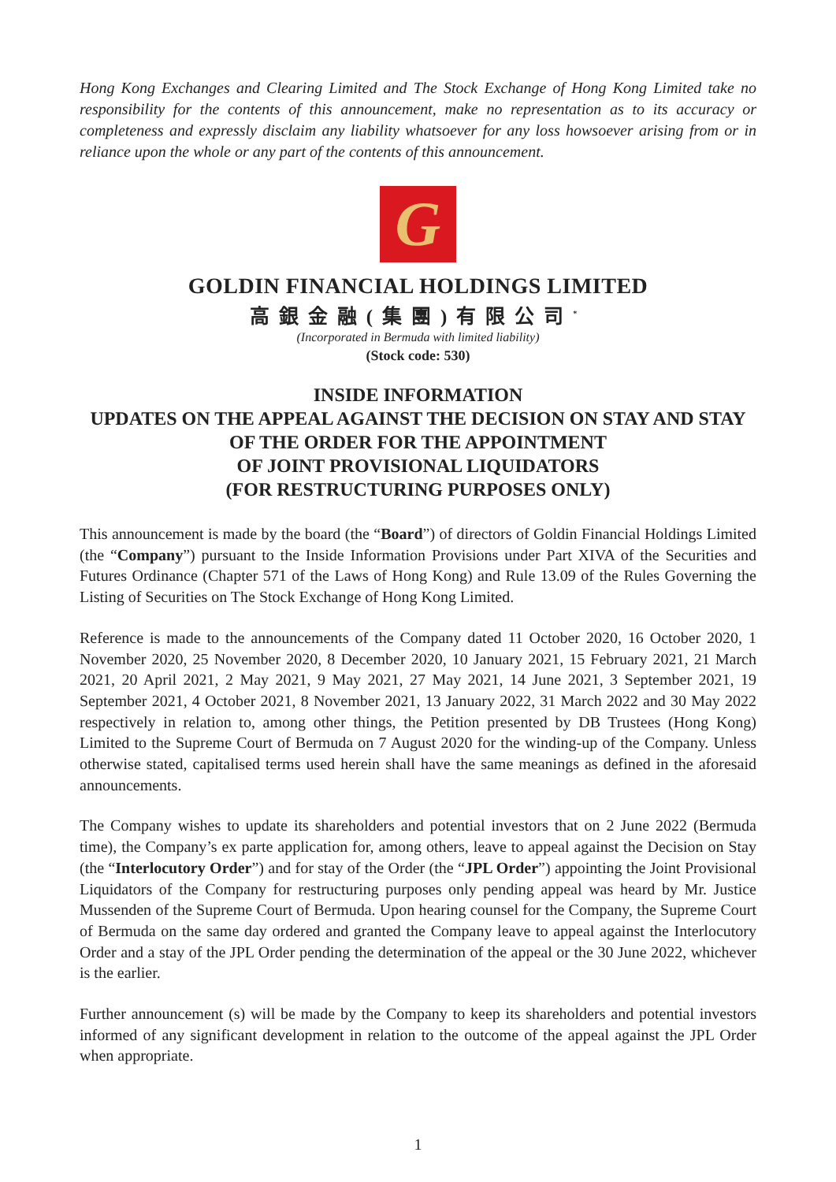Hong Kong Exchanges and Clearing Limited and The Stock Exchange of Hong Kong Limited take no responsibility for the contents of this announcement, make no representation as to its accuracy or completeness and expressly disclaim any liability whatsoever for any loss howsoever arising from or in reliance upon the whole or any part of the contents of this announcement.
G
GOLDIN FINANCIAL HOLDINGS LIMITED
高銀金融(集團)有限公司<sup>*</sup>
(Incorporated in Bermuda with limited liability)
(Stock code: 530)
INSIDE INFORMATION
UPDATES ON THE APPEAL AGAINST THE DECISION ON STAY AND STAY OF THE ORDER FOR THE APPOINTMENT
OF JOINT PROVISIONAL LIQUIDATORS
(FOR RESTRUCTURING PURPOSES ONLY)
This announcement is made by the board (the “Board”) of directors of Goldin Financial Holdings Limited (the “Company”) pursuant to the Inside Information Provisions under Part XIVA of the Securities and Futures Ordinance (Chapter 571 of the Laws of Hong Kong) and Rule 13.09 of the Rules Governing the Listing of Securities on The Stock Exchange of Hong Kong Limited.
Reference is made to the announcements of the Company dated 11 October 2020, 16 October 2020, 1 November 2020, 25 November 2020, 8 December 2020, 10 January 2021, 15 February 2021, 21 March 2021, 20 April 2021, 2 May 2021, 9 May 2021, 27 May 2021, 14 June 2021, 3 September 2021, 19 September 2021, 4 October 2021, 8 November 2021, 13 January 2022, 31 March 2022 and 30 May 2022 respectively in relation to, among other things, the Petition presented by DB Trustees (Hong Kong) Limited to the Supreme Court of Bermuda on 7 August 2020 for the winding-up of the Company. Unless otherwise stated, capitalised terms used herein shall have the same meanings as defined in the aforesaid announcements.
The Company wishes to update its shareholders and potential investors that on 2 June 2022 (Bermuda time), the Company’s ex parte application for, among others, leave to appeal against the Decision on Stay (the “Interlocutory Order”) and for stay of the Order (the “JPL Order”) appointing the Joint Provisional Liquidators of the Company for restructuring purposes only pending appeal was heard by Mr. Justice Mussenden of the Supreme Court of Bermuda. Upon hearing counsel for the Company, the Supreme Court of Bermuda on the same day ordered and granted the Company leave to appeal against the Interlocutory Order and a stay of the JPL Order pending the determination of the appeal or the 30 June 2022, whichever is the earlier.
Further announcement (s) will be made by the Company to keep its shareholders and potential investors informed of any significant development in relation to the outcome of the appeal against the JPL Order when appropriate.
1